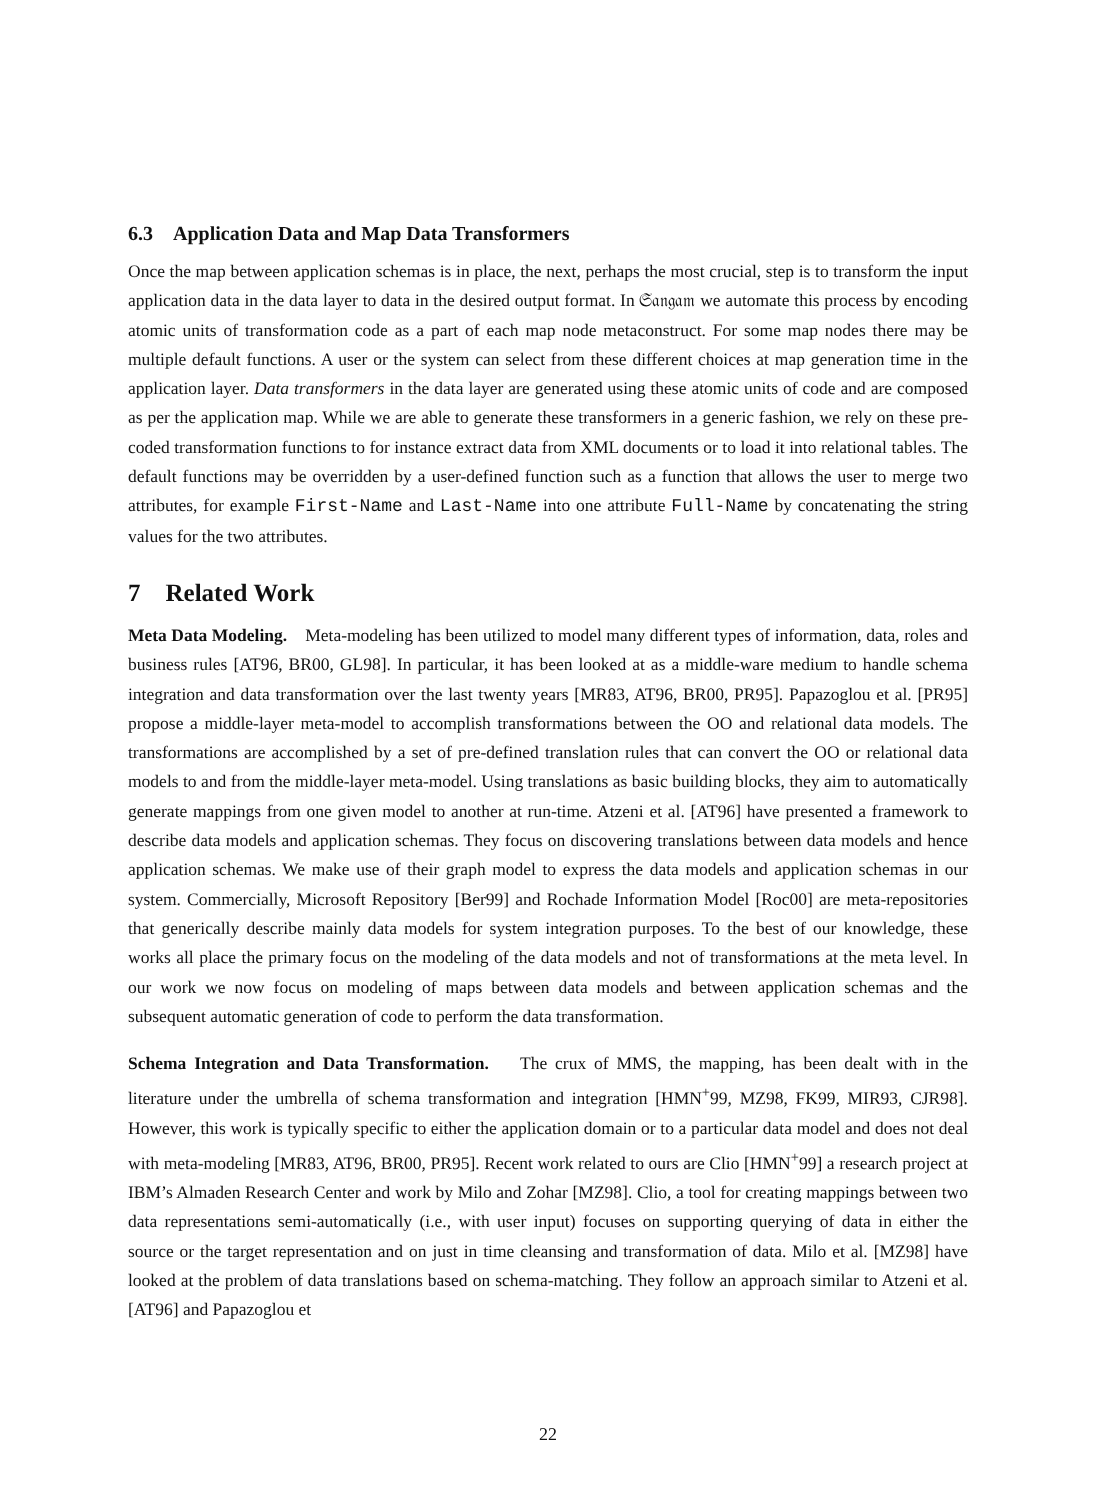6.3 Application Data and Map Data Transformers
Once the map between application schemas is in place, the next, perhaps the most crucial, step is to transform the input application data in the data layer to data in the desired output format. In 𝔖𝔞𝔫𝔤𝔞𝔪 we automate this process by encoding atomic units of transformation code as a part of each map node metaconstruct. For some map nodes there may be multiple default functions. A user or the system can select from these different choices at map generation time in the application layer. Data transformers in the data layer are generated using these atomic units of code and are composed as per the application map. While we are able to generate these transformers in a generic fashion, we rely on these pre-coded transformation functions to for instance extract data from XML documents or to load it into relational tables. The default functions may be overridden by a user-defined function such as a function that allows the user to merge two attributes, for example First-Name and Last-Name into one attribute Full-Name by concatenating the string values for the two attributes.
7 Related Work
Meta Data Modeling. Meta-modeling has been utilized to model many different types of information, data, roles and business rules [AT96, BR00, GL98]. In particular, it has been looked at as a middle-ware medium to handle schema integration and data transformation over the last twenty years [MR83, AT96, BR00, PR95]. Papazoglou et al. [PR95] propose a middle-layer meta-model to accomplish transformations between the OO and relational data models. The transformations are accomplished by a set of pre-defined translation rules that can convert the OO or relational data models to and from the middle-layer meta-model. Using translations as basic building blocks, they aim to automatically generate mappings from one given model to another at run-time. Atzeni et al. [AT96] have presented a framework to describe data models and application schemas. They focus on discovering translations between data models and hence application schemas. We make use of their graph model to express the data models and application schemas in our system. Commercially, Microsoft Repository [Ber99] and Rochade Information Model [Roc00] are meta-repositories that generically describe mainly data models for system integration purposes. To the best of our knowledge, these works all place the primary focus on the modeling of the data models and not of transformations at the meta level. In our work we now focus on modeling of maps between data models and between application schemas and the subsequent automatic generation of code to perform the data transformation.
Schema Integration and Data Transformation. The crux of MMS, the mapping, has been dealt with in the literature under the umbrella of schema transformation and integration [HMN<sup>+</sup>99, MZ98, FK99, MIR93, CJR98]. However, this work is typically specific to either the application domain or to a particular data model and does not deal with meta-modeling [MR83, AT96, BR00, PR95]. Recent work related to ours are Clio [HMN<sup>+</sup>99] a research project at IBM’s Almaden Research Center and work by Milo and Zohar [MZ98]. Clio, a tool for creating mappings between two data representations semi-automatically (i.e., with user input) focuses on supporting querying of data in either the source or the target representation and on just in time cleansing and transformation of data. Milo et al. [MZ98] have looked at the problem of data translations based on schema-matching. They follow an approach similar to Atzeni et al.[AT96] and Papazoglou et
22